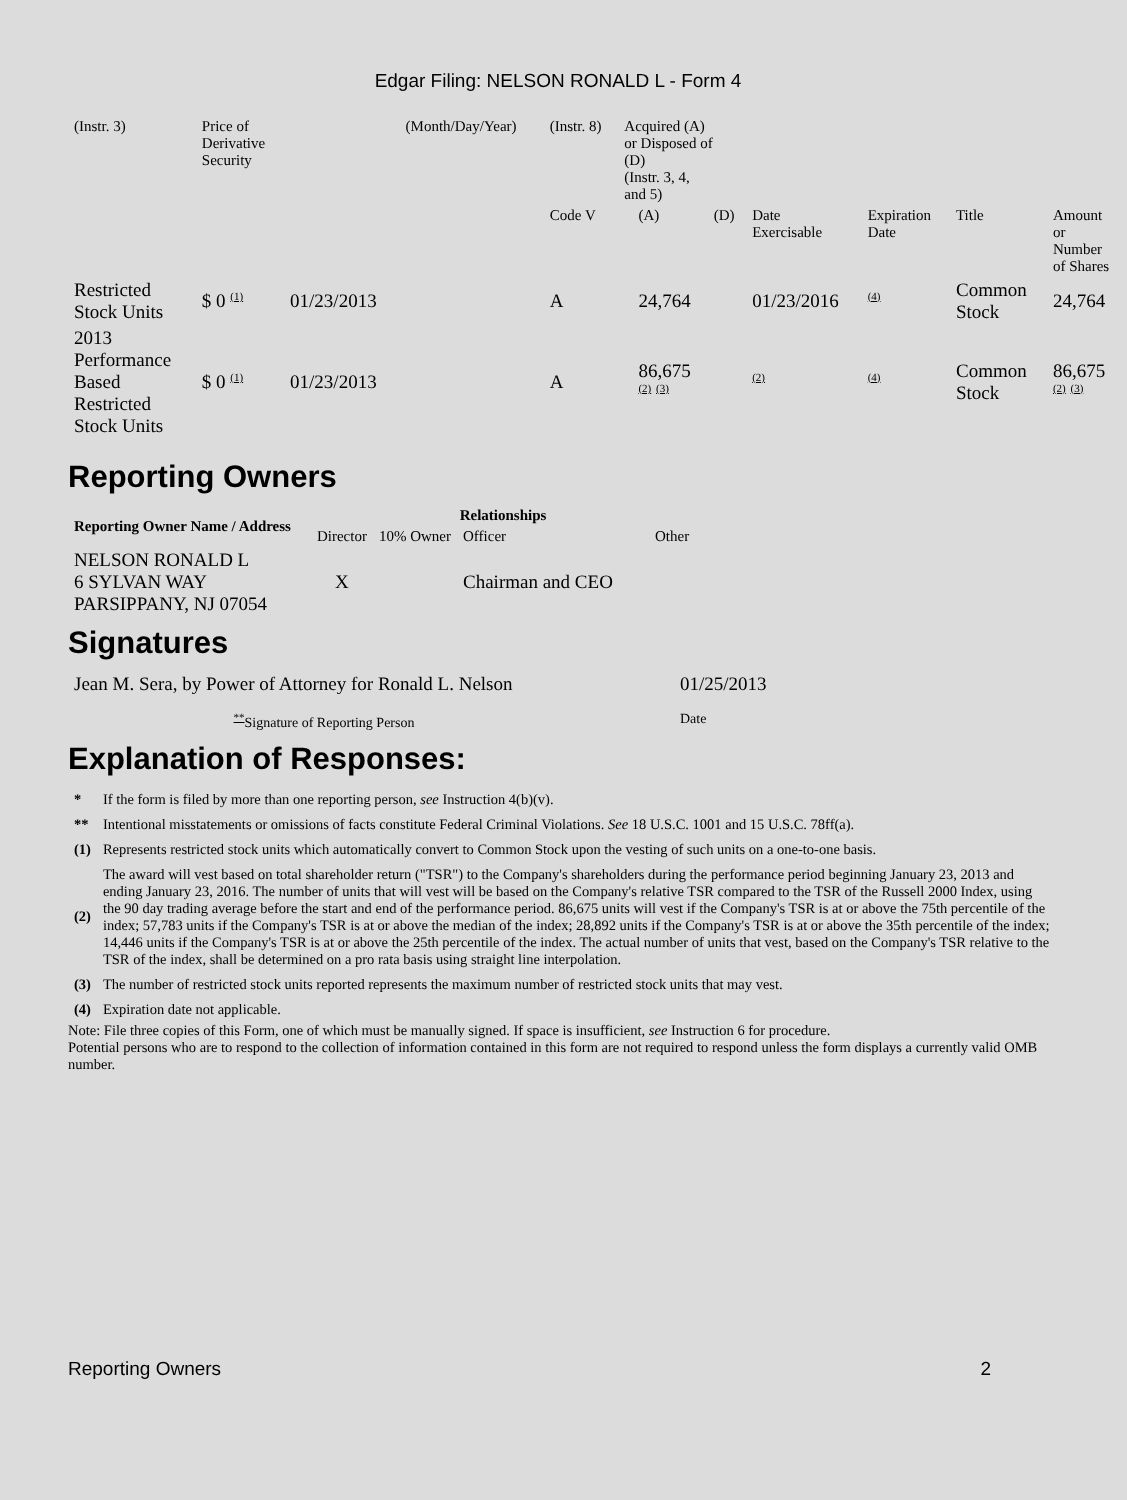Edgar Filing: NELSON RONALD L - Form 4
| (Instr. 3) | Price of Derivative Security | | (Month/Day/Year) | (Instr. 8) | Acquired (A) or Disposed of (D) (Instr. 3, 4, and 5) | | | | | | |
| | | | | Code V | | (A) | (D) | Date Exercisable | Expiration Date | Title | Amount or Number of Shares |
| Restricted Stock Units | $ 0 <sup>(1)</sup> | 01/23/2013 | | A | | 24,764 | | 01/23/2016 | <sup>(4)</sup> | Common Stock | 24,764 |
| 2013 Performance Based Restricted Stock Units | $ 0 <sup>(1)</sup> | 01/23/2013 | | A | | 86,675 <sup>(2)</sup> <sup>(3)</sup> | | <sup>(2)</sup> | <sup>(4)</sup> | Common Stock | 86,675 <sup>(2)</sup> <sup>(3)</sup> |
Reporting Owners
| Reporting Owner Name / Address | Relationships | | | |
| --- | --- | --- | --- | --- |
| | Director | 10% Owner | Officer | Other |
| NELSON RONALD L 6 SYLVAN WAY PARSIPPANY, NJ 07054 | X | | Chairman and CEO | |
Signatures
| Jean M. Sera, by Power of Attorney for Ronald L. Nelson | 01/25/2013 |
| <sup>**</sup> Signature of Reporting Person | Date |
Explanation of Responses:
| * | If the form is filed by more than one reporting person, see Instruction 4(b)(v). |
| ** | Intentional misstatements or omissions of facts constitute Federal Criminal Violations. See 18 U.S.C. 1001 and 15 U.S.C. 78ff(a). |
| (1) | Represents restricted stock units which automatically convert to Common Stock upon the vesting of such units on a one-to-one basis. |
| (2) | The award will vest based on total shareholder return ("TSR") to the Company's shareholders during the performance period beginning January 23, 2013 and ending January 23, 2016. The number of units that will vest will be based on the Company's relative TSR compared to the TSR of the Russell 2000 Index, using the 90 day trading average before the start and end of the performance period. 86,675 units will vest if the Company's TSR is at or above the 75th percentile of the index; 57,783 units if the Company's TSR is at or above the median of the index; 28,892 units if the Company's TSR is at or above the 35th percentile of the index; 14,446 units if the Company's TSR is at or above the 25th percentile of the index. The actual number of units that vest, based on the Company's TSR relative to the TSR of the index, shall be determined on a pro rata basis using straight line interpolation. |
| (3) | The number of restricted stock units reported represents the maximum number of restricted stock units that may vest. |
| (4) | Expiration date not applicable. |
Note: File three copies of this Form, one of which must be manually signed. If space is insufficient, see Instruction 6 for procedure.
Potential persons who are to respond to the collection of information contained in this form are not required to respond unless the form displays a currently valid OMB number.
Reporting Owners 2